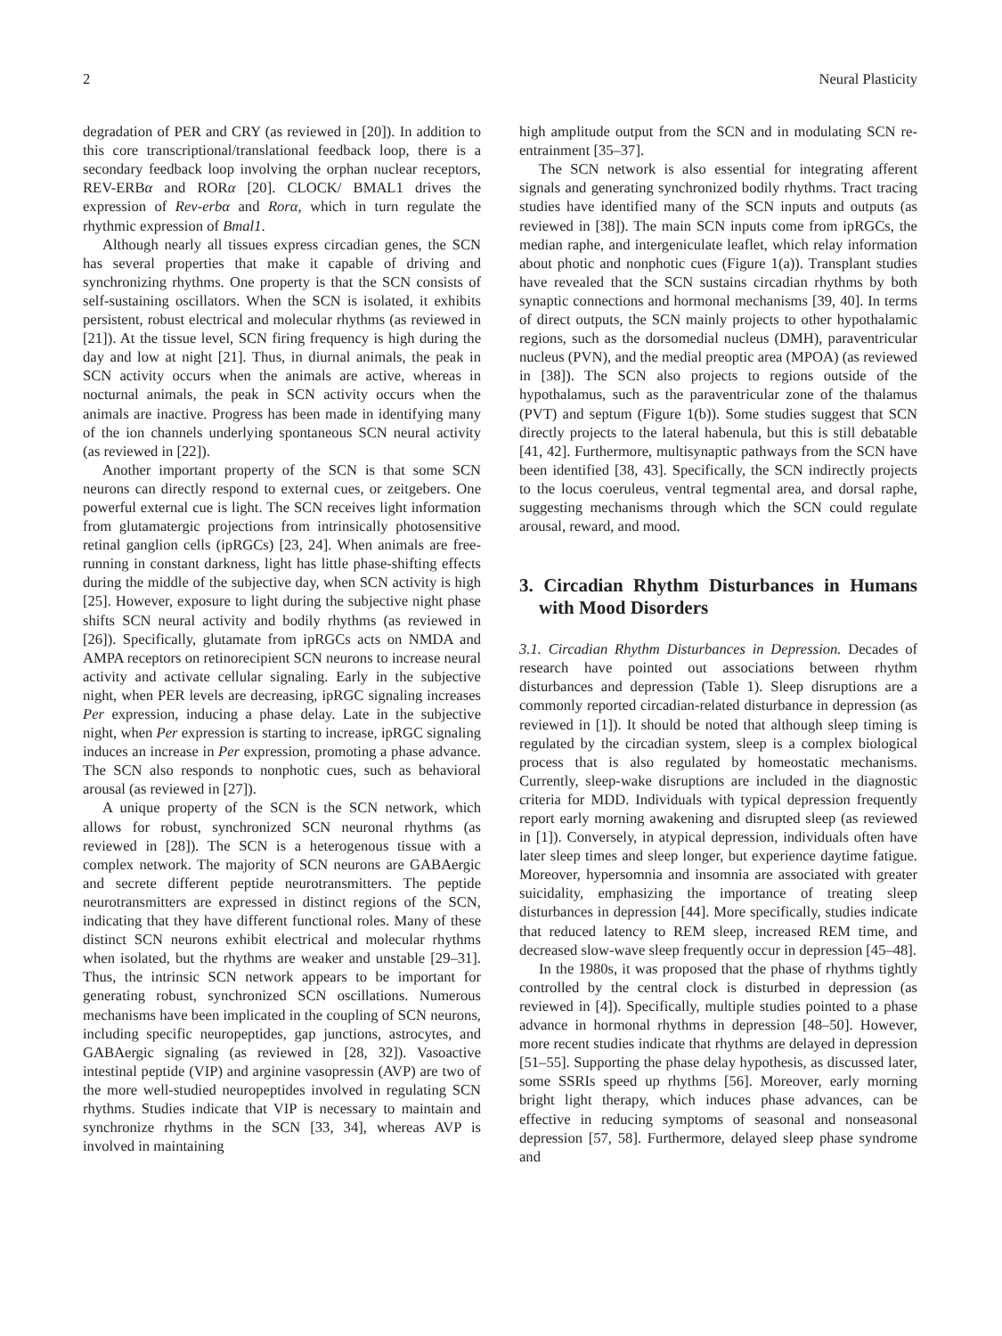2 Neural Plasticity
degradation of PER and CRY (as reviewed in [20]). In addition to this core transcriptional/translational feedback loop, there is a secondary feedback loop involving the orphan nuclear receptors, REV-ERBα and RORα [20]. CLOCK/ BMAL1 drives the expression of Rev-erbα and Rorα, which in turn regulate the rhythmic expression of Bmal1.
Although nearly all tissues express circadian genes, the SCN has several properties that make it capable of driving and synchronizing rhythms. One property is that the SCN consists of self-sustaining oscillators. When the SCN is isolated, it exhibits persistent, robust electrical and molecular rhythms (as reviewed in [21]). At the tissue level, SCN firing frequency is high during the day and low at night [21]. Thus, in diurnal animals, the peak in SCN activity occurs when the animals are active, whereas in nocturnal animals, the peak in SCN activity occurs when the animals are inactive. Progress has been made in identifying many of the ion channels underlying spontaneous SCN neural activity (as reviewed in [22]).
Another important property of the SCN is that some SCN neurons can directly respond to external cues, or zeitgebers. One powerful external cue is light. The SCN receives light information from glutamatergic projections from intrinsically photosensitive retinal ganglion cells (ipRGCs) [23, 24]. When animals are free-running in constant darkness, light has little phase-shifting effects during the middle of the subjective day, when SCN activity is high [25]. However, exposure to light during the subjective night phase shifts SCN neural activity and bodily rhythms (as reviewed in [26]). Specifically, glutamate from ipRGCs acts on NMDA and AMPA receptors on retinorecipient SCN neurons to increase neural activity and activate cellular signaling. Early in the subjective night, when PER levels are decreasing, ipRGC signaling increases Per expression, inducing a phase delay. Late in the subjective night, when Per expression is starting to increase, ipRGC signaling induces an increase in Per expression, promoting a phase advance. The SCN also responds to nonphotic cues, such as behavioral arousal (as reviewed in [27]).
A unique property of the SCN is the SCN network, which allows for robust, synchronized SCN neuronal rhythms (as reviewed in [28]). The SCN is a heterogenous tissue with a complex network. The majority of SCN neurons are GABAergic and secrete different peptide neurotransmitters. The peptide neurotransmitters are expressed in distinct regions of the SCN, indicating that they have different functional roles. Many of these distinct SCN neurons exhibit electrical and molecular rhythms when isolated, but the rhythms are weaker and unstable [29–31]. Thus, the intrinsic SCN network appears to be important for generating robust, synchronized SCN oscillations. Numerous mechanisms have been implicated in the coupling of SCN neurons, including specific neuropeptides, gap junctions, astrocytes, and GABAergic signaling (as reviewed in [28, 32]). Vasoactive intestinal peptide (VIP) and arginine vasopressin (AVP) are two of the more well-studied neuropeptides involved in regulating SCN rhythms. Studies indicate that VIP is necessary to maintain and synchronize rhythms in the SCN [33, 34], whereas AVP is involved in maintaining
high amplitude output from the SCN and in modulating SCN re-entrainment [35–37].
The SCN network is also essential for integrating afferent signals and generating synchronized bodily rhythms. Tract tracing studies have identified many of the SCN inputs and outputs (as reviewed in [38]). The main SCN inputs come from ipRGCs, the median raphe, and intergeniculate leaflet, which relay information about photic and nonphotic cues (Figure 1(a)). Transplant studies have revealed that the SCN sustains circadian rhythms by both synaptic connections and hormonal mechanisms [39, 40]. In terms of direct outputs, the SCN mainly projects to other hypothalamic regions, such as the dorsomedial nucleus (DMH), paraventricular nucleus (PVN), and the medial preoptic area (MPOA) (as reviewed in [38]). The SCN also projects to regions outside of the hypothalamus, such as the paraventricular zone of the thalamus (PVT) and septum (Figure 1(b)). Some studies suggest that SCN directly projects to the lateral habenula, but this is still debatable [41, 42]. Furthermore, multisynaptic pathways from the SCN have been identified [38, 43]. Specifically, the SCN indirectly projects to the locus coeruleus, ventral tegmental area, and dorsal raphe, suggesting mechanisms through which the SCN could regulate arousal, reward, and mood.
3. Circadian Rhythm Disturbances in Humans with Mood Disorders
3.1. Circadian Rhythm Disturbances in Depression. Decades of research have pointed out associations between rhythm disturbances and depression (Table 1). Sleep disruptions are a commonly reported circadian-related disturbance in depression (as reviewed in [1]). It should be noted that although sleep timing is regulated by the circadian system, sleep is a complex biological process that is also regulated by homeostatic mechanisms. Currently, sleep-wake disruptions are included in the diagnostic criteria for MDD. Individuals with typical depression frequently report early morning awakening and disrupted sleep (as reviewed in [1]). Conversely, in atypical depression, individuals often have later sleep times and sleep longer, but experience daytime fatigue. Moreover, hypersomnia and insomnia are associated with greater suicidality, emphasizing the importance of treating sleep disturbances in depression [44]. More specifically, studies indicate that reduced latency to REM sleep, increased REM time, and decreased slow-wave sleep frequently occur in depression [45–48].
In the 1980s, it was proposed that the phase of rhythms tightly controlled by the central clock is disturbed in depression (as reviewed in [4]). Specifically, multiple studies pointed to a phase advance in hormonal rhythms in depression [48–50]. However, more recent studies indicate that rhythms are delayed in depression [51–55]. Supporting the phase delay hypothesis, as discussed later, some SSRIs speed up rhythms [56]. Moreover, early morning bright light therapy, which induces phase advances, can be effective in reducing symptoms of seasonal and nonseasonal depression [57, 58]. Furthermore, delayed sleep phase syndrome and